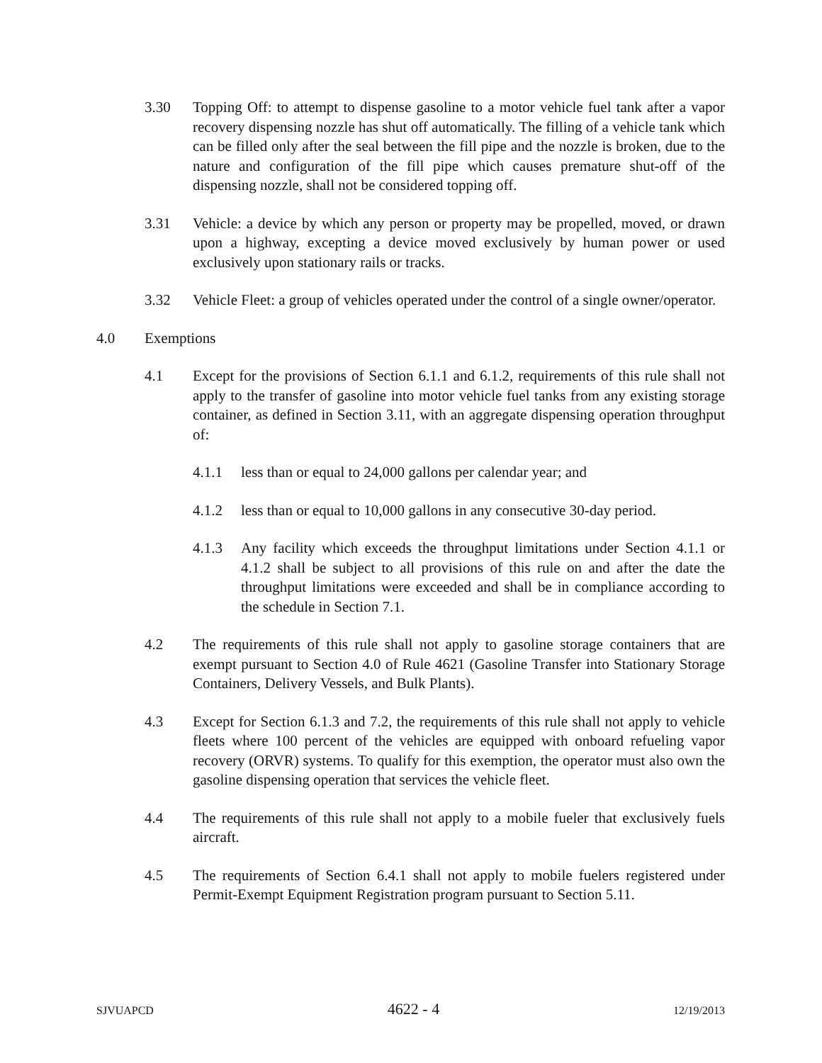3.30 Topping Off: to attempt to dispense gasoline to a motor vehicle fuel tank after a vapor recovery dispensing nozzle has shut off automatically. The filling of a vehicle tank which can be filled only after the seal between the fill pipe and the nozzle is broken, due to the nature and configuration of the fill pipe which causes premature shut-off of the dispensing nozzle, shall not be considered topping off.
3.31 Vehicle: a device by which any person or property may be propelled, moved, or drawn upon a highway, excepting a device moved exclusively by human power or used exclusively upon stationary rails or tracks.
3.32 Vehicle Fleet: a group of vehicles operated under the control of a single owner/operator.
4.0 Exemptions
4.1 Except for the provisions of Section 6.1.1 and 6.1.2, requirements of this rule shall not apply to the transfer of gasoline into motor vehicle fuel tanks from any existing storage container, as defined in Section 3.11, with an aggregate dispensing operation throughput of:
4.1.1 less than or equal to 24,000 gallons per calendar year; and
4.1.2 less than or equal to 10,000 gallons in any consecutive 30-day period.
4.1.3 Any facility which exceeds the throughput limitations under Section 4.1.1 or 4.1.2 shall be subject to all provisions of this rule on and after the date the throughput limitations were exceeded and shall be in compliance according to the schedule in Section 7.1.
4.2 The requirements of this rule shall not apply to gasoline storage containers that are exempt pursuant to Section 4.0 of Rule 4621 (Gasoline Transfer into Stationary Storage Containers, Delivery Vessels, and Bulk Plants).
4.3 Except for Section 6.1.3 and 7.2, the requirements of this rule shall not apply to vehicle fleets where 100 percent of the vehicles are equipped with onboard refueling vapor recovery (ORVR) systems. To qualify for this exemption, the operator must also own the gasoline dispensing operation that services the vehicle fleet.
4.4 The requirements of this rule shall not apply to a mobile fueler that exclusively fuels aircraft.
4.5 The requirements of Section 6.4.1 shall not apply to mobile fuelers registered under Permit-Exempt Equipment Registration program pursuant to Section 5.11.
SJVUAPCD 4622 - 4 12/19/2013